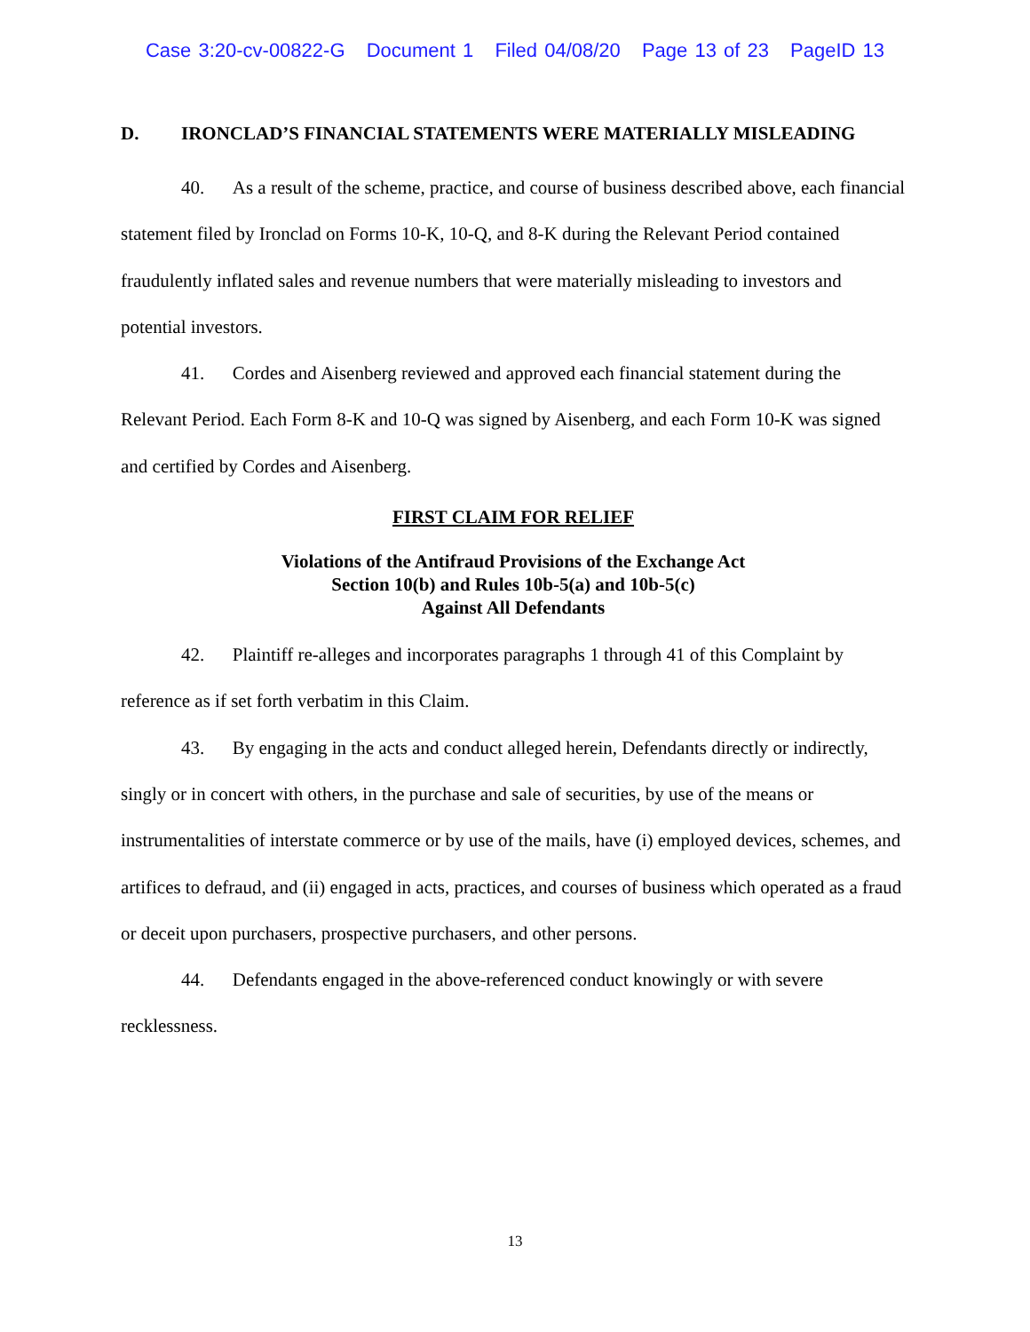Case 3:20-cv-00822-G Document 1 Filed 04/08/20 Page 13 of 23 PageID 13
D. IRONCLAD’S FINANCIAL STATEMENTS WERE MATERIALLY MISLEADING
40. As a result of the scheme, practice, and course of business described above, each financial statement filed by Ironclad on Forms 10-K, 10-Q, and 8-K during the Relevant Period contained fraudulently inflated sales and revenue numbers that were materially misleading to investors and potential investors.
41. Cordes and Aisenberg reviewed and approved each financial statement during the Relevant Period. Each Form 8-K and 10-Q was signed by Aisenberg, and each Form 10-K was signed and certified by Cordes and Aisenberg.
FIRST CLAIM FOR RELIEF
Violations of the Antifraud Provisions of the Exchange Act
Section 10(b) and Rules 10b-5(a) and 10b-5(c)
Against All Defendants
42. Plaintiff re-alleges and incorporates paragraphs 1 through 41 of this Complaint by reference as if set forth verbatim in this Claim.
43. By engaging in the acts and conduct alleged herein, Defendants directly or indirectly, singly or in concert with others, in the purchase and sale of securities, by use of the means or instrumentalities of interstate commerce or by use of the mails, have (i) employed devices, schemes, and artifices to defraud, and (ii) engaged in acts, practices, and courses of business which operated as a fraud or deceit upon purchasers, prospective purchasers, and other persons.
44. Defendants engaged in the above-referenced conduct knowingly or with severe recklessness.
13